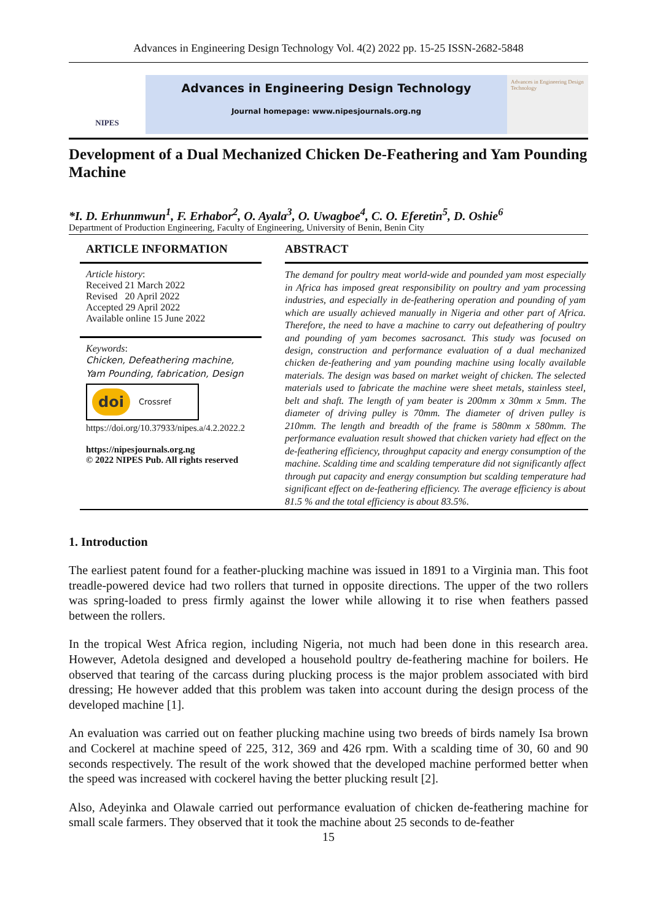Advances in Engineering Design Technology Vol. 4(2) 2022 pp. 15-25 ISSN-2682-5848
NIPES
Advances in Engineering Design Technology
Journal homepage: www.nipesjournals.org.ng
Advances in Engineering Design Technology
Development of a Dual Mechanized Chicken De-Feathering and Yam Pounding Machine
*I. D. Erhunmwun<sup>1</sup>, F. Erhabor<sup>2</sup>, O. Ayala<sup>3</sup>, O. Uwagboe<sup>4</sup>, C. O. Eferetin<sup>5</sup>, D. Oshie<sup>6</sup>
Department of Production Engineering, Faculty of Engineering, University of Benin, Benin City
ARTICLE INFORMATION
Article history:
Received 21 March 2022
Revised 20 April 2022
Accepted 29 April 2022
Available online 15 June 2022
Keywords:
Chicken, Defeathering machine, Yam Pounding, fabrication, Design
doi Crossref
https://doi.org/10.37933/nipes.a/4.2.2022.2
https://nipesjournals.org.ng
© 2022 NIPES Pub. All rights reserved
ABSTRACT
The demand for poultry meat world-wide and pounded yam most especially in Africa has imposed great responsibility on poultry and yam processing industries, and especially in de-feathering operation and pounding of yam which are usually achieved manually in Nigeria and other part of Africa. Therefore, the need to have a machine to carry out defeathering of poultry and pounding of yam becomes sacrosanct. This study was focused on design, construction and performance evaluation of a dual mechanized chicken de-feathering and yam pounding machine using locally available materials. The design was based on market weight of chicken. The selected materials used to fabricate the machine were sheet metals, stainless steel, belt and shaft. The length of yam beater is 200mm x 30mm x 5mm. The diameter of driving pulley is 70mm. The diameter of driven pulley is 210mm. The length and breadth of the frame is 580mm x 580mm. The performance evaluation result showed that chicken variety had effect on the de-feathering efficiency, throughput capacity and energy consumption of the machine. Scalding time and scalding temperature did not significantly affect through put capacity and energy consumption but scalding temperature had significant effect on de-feathering efficiency. The average efficiency is about 81.5 % and the total efficiency is about 83.5%.
1. Introduction
The earliest patent found for a feather-plucking machine was issued in 1891 to a Virginia man. This foot treadle-powered device had two rollers that turned in opposite directions. The upper of the two rollers was spring-loaded to press firmly against the lower while allowing it to rise when feathers passed between the rollers.
In the tropical West Africa region, including Nigeria, not much had been done in this research area. However, Adetola designed and developed a household poultry de-feathering machine for boilers. He observed that tearing of the carcass during plucking process is the major problem associated with bird dressing; He however added that this problem was taken into account during the design process of the developed machine [1].
An evaluation was carried out on feather plucking machine using two breeds of birds namely Isa brown and Cockerel at machine speed of 225, 312, 369 and 426 rpm. With a scalding time of 30, 60 and 90 seconds respectively. The result of the work showed that the developed machine performed better when the speed was increased with cockerel having the better plucking result [2].
Also, Adeyinka and Olawale carried out performance evaluation of chicken de-feathering machine for small scale farmers. They observed that it took the machine about 25 seconds to de-feather
15